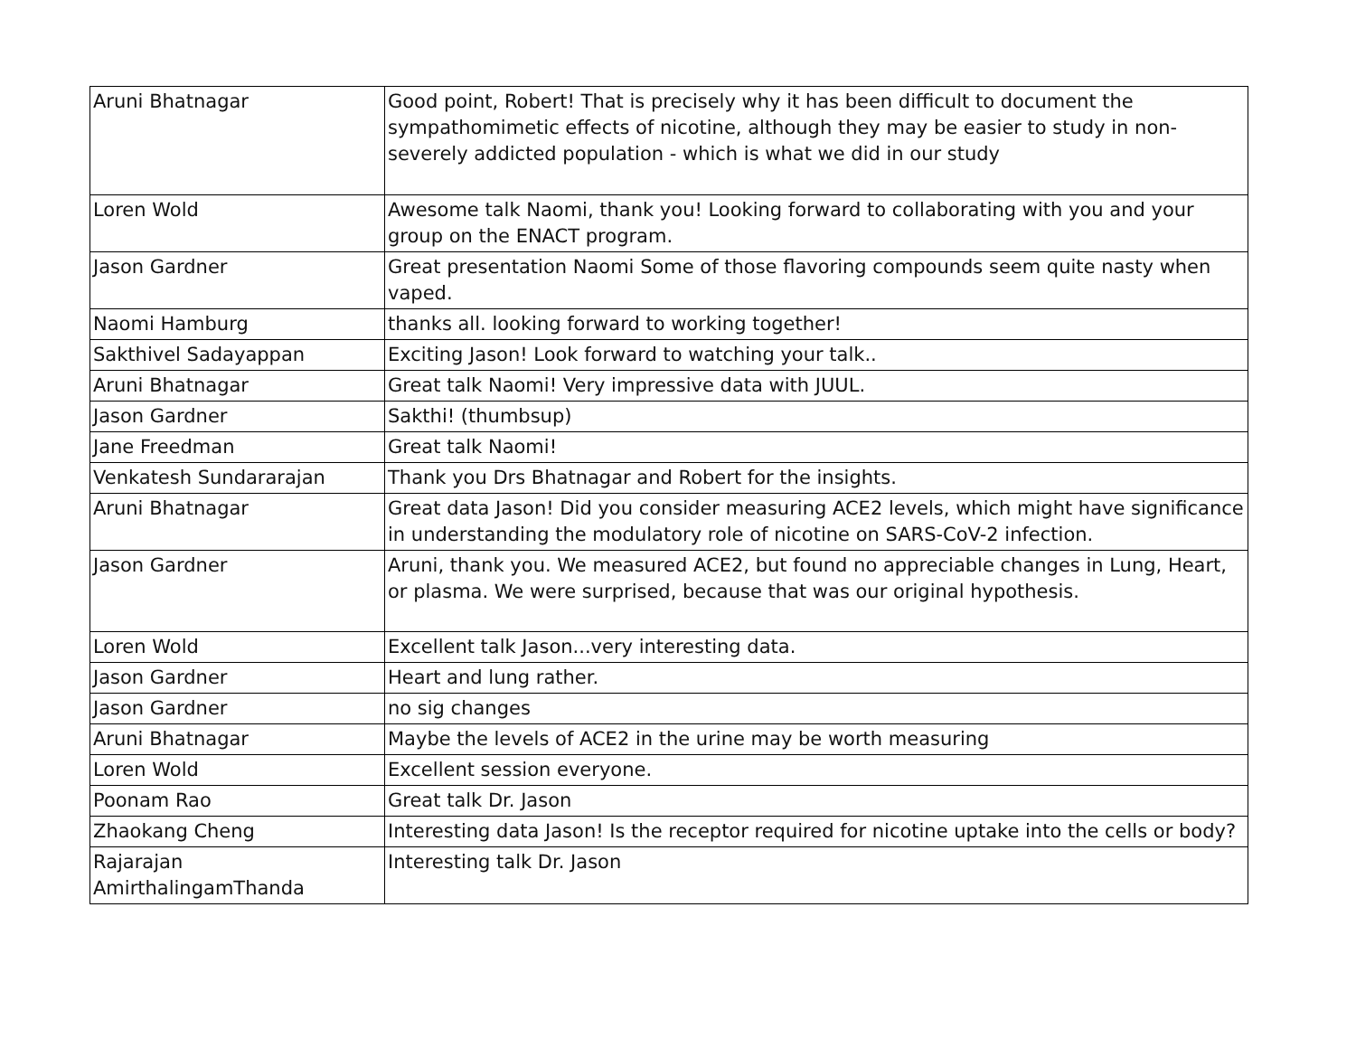| Aruni Bhatnagar | Good point, Robert! That is precisely why it has been difficult to document the sympathomimetic effects of nicotine, although they may be easier to study in non-severely addicted population - which is what we did in our study |
| Loren Wold | Awesome talk Naomi, thank you! Looking forward to collaborating with you and your group on the ENACT program. |
| Jason Gardner | Great presentation Naomi Some of those flavoring compounds seem quite nasty when vaped. |
| Naomi Hamburg | thanks all. looking forward to working together! |
| Sakthivel Sadayappan | Exciting Jason! Look forward to watching your talk.. |
| Aruni Bhatnagar | Great talk Naomi! Very impressive data with JUUL. |
| Jason Gardner | Sakthi! (thumbsup) |
| Jane Freedman | Great talk Naomi! |
| Venkatesh Sundararajan | Thank you Drs Bhatnagar and Robert for the insights. |
| Aruni Bhatnagar | Great data Jason! Did you consider measuring ACE2 levels, which might have significance in understanding the modulatory role of nicotine on SARS-CoV-2 infection. |
| Jason Gardner | Aruni, thank you. We measured ACE2, but found no appreciable changes in Lung, Heart, or plasma. We were surprised, because that was our original hypothesis. |
| Loren Wold | Excellent talk Jason...very interesting data. |
| Jason Gardner | Heart and lung rather. |
| Jason Gardner | no sig changes |
| Aruni Bhatnagar | Maybe the levels of ACE2 in the urine may be worth measuring |
| Loren Wold | Excellent session everyone. |
| Poonam Rao | Great talk Dr. Jason |
| Zhaokang Cheng | Interesting data Jason! Is the receptor required for nicotine uptake into the cells or body? |
| Rajarajan AmirthalingamThanda | Interesting talk Dr. Jason |